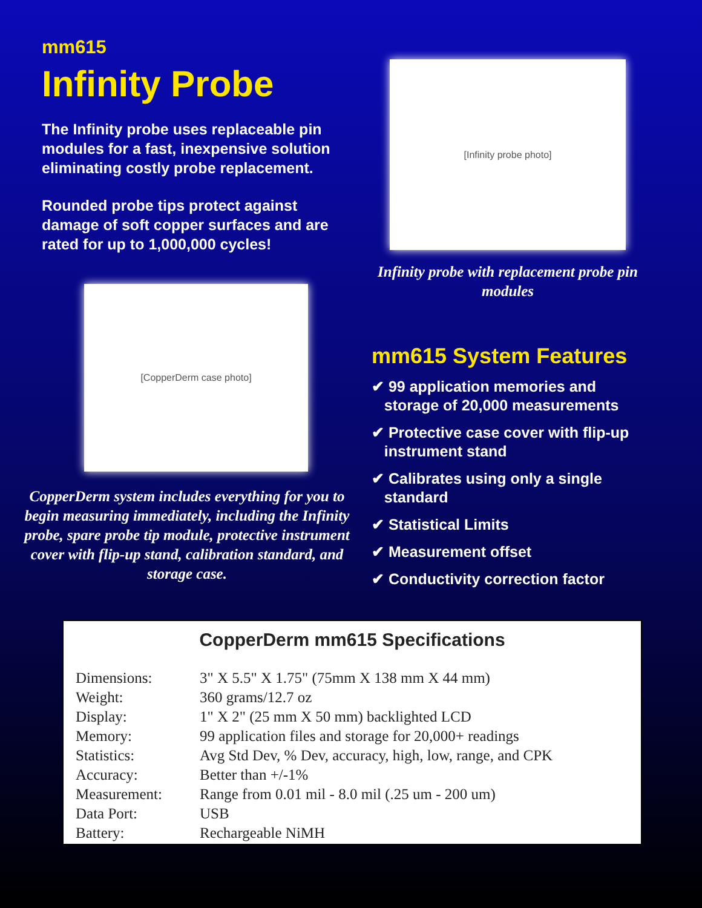mm615
Infinity Probe
The Infinity probe uses replaceable pin modules for a fast, inexpensive solution eliminating costly probe replacement.
Rounded probe tips protect against damage of soft copper surfaces and are rated for up to 1,000,000 cycles!
[CopperDerm case photo]
CopperDerm system includes everything for you to begin measuring immediately, including the Infinity probe, spare probe tip module, protective instrument cover with flip-up stand, calibration standard, and storage case.
[Infinity probe photo]
Infinity probe with replacement probe pin modules
mm615 System Features
✔ 99 application memories and
storage of 20,000 measurements
✔ Protective case cover with flip-up
instrument stand
✔ Calibrates using only a single
standard
✔ Statistical Limits
✔ Measurement offset
✔ Conductivity correction factor
CopperDerm mm615 Specifications
| Dimensions: | 3" X 5.5" X 1.75" (75mm X 138 mm X 44 mm) |
| Weight: | 360 grams/12.7 oz |
| Display: | 1" X 2" (25 mm X 50 mm) backlighted LCD |
| Memory: | 99 application files and storage for 20,000+ readings |
| Statistics: | Avg Std Dev, % Dev, accuracy, high, low, range, and CPK |
| Accuracy: | Better than +/-1% |
| Measurement: | Range from 0.01 mil - 8.0 mil (.25 um - 200 um) |
| Data Port: | USB |
| Battery: | Rechargeable NiMH |